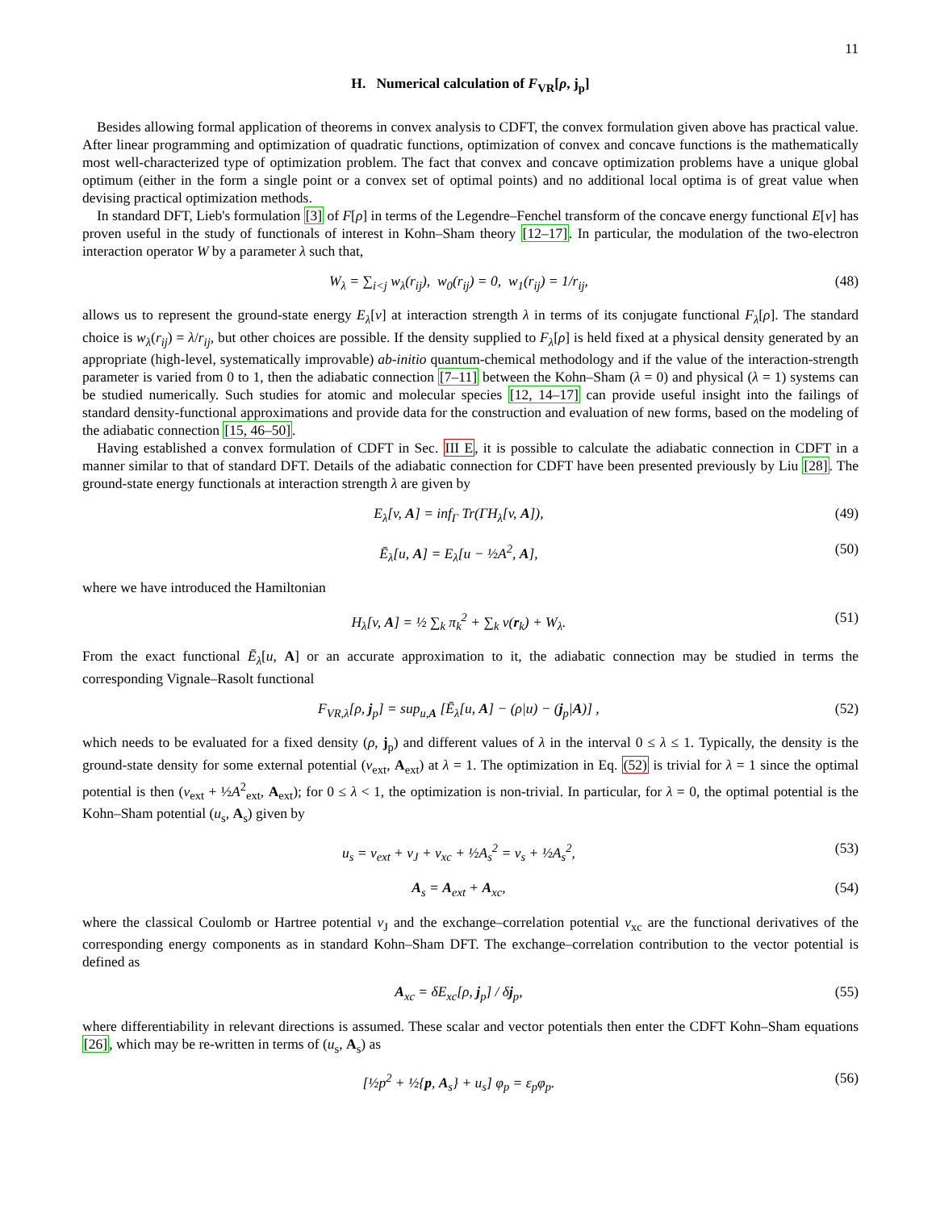11
H. Numerical calculation of F<sub>VR</sub>[ρ, j<sub>p</sub>]
Besides allowing formal application of theorems in convex analysis to CDFT, the convex formulation given above has practical value. After linear programming and optimization of quadratic functions, optimization of convex and concave functions is the mathematically most well-characterized type of optimization problem. The fact that convex and concave optimization problems have a unique global optimum (either in the form a single point or a convex set of optimal points) and no additional local optima is of great value when devising practical optimization methods.
In standard DFT, Lieb's formulation [3] of F[ρ] in terms of the Legendre–Fenchel transform of the concave energy functional E[v] has proven useful in the study of functionals of interest in Kohn–Sham theory [12–17]. In particular, the modulation of the two-electron interaction operator W by a parameter λ such that,
W<sub>λ</sub> = ∑<sub>i<j</sub> w<sub>λ</sub>(r<sub>ij</sub>), w<sub>0</sub>(r<sub>ij</sub>) = 0, w<sub>1</sub>(r<sub>ij</sub>) = 1/r<sub>ij</sub>, (48)
allows us to represent the ground-state energy E<sub>λ</sub>[v] at interaction strength λ in terms of its conjugate functional F<sub>λ</sub>[ρ]. The standard choice is w<sub>λ</sub>(r<sub>ij</sub>) = λ/r<sub>ij</sub>, but other choices are possible. If the density supplied to F<sub>λ</sub>[ρ] is held fixed at a physical density generated by an appropriate (high-level, systematically improvable) ab-initio quantum-chemical methodology and if the value of the interaction-strength parameter is varied from 0 to 1, then the adiabatic connection [7–11] between the Kohn–Sham (λ = 0) and physical (λ = 1) systems can be studied numerically. Such studies for atomic and molecular species [12, 14–17] can provide useful insight into the failings of standard density-functional approximations and provide data for the construction and evaluation of new forms, based on the modeling of the adiabatic connection [15, 46–50].
Having established a convex formulation of CDFT in Sec. III E, it is possible to calculate the adiabatic connection in CDFT in a manner similar to that of standard DFT. Details of the adiabatic connection for CDFT have been presented previously by Liu [28]. The ground-state energy functionals at interaction strength λ are given by
E<sub>λ</sub>[v, A] = inf<sub>Γ</sub> Tr(ΓH<sub>λ</sub>[v, A]), (49)
Ē<sub>λ</sub>[u, A] = E<sub>λ</sub>[u − ½A<sup>2</sup>, A], (50)
where we have introduced the Hamiltonian
H<sub>λ</sub>[v, A] = ½ ∑<sub>k</sub> π<sub>k</sub><sup>2</sup> + ∑<sub>k</sub> v(r<sub>k</sub>) + W<sub>λ</sub>. (51)
From the exact functional Ē<sub>λ</sub>[u, A] or an accurate approximation to it, the adiabatic connection may be studied in terms the corresponding Vignale–Rasolt functional
F<sub>VR,λ</sub>[ρ, j<sub>p</sub>] = sup<sub>u,A</sub> [Ē<sub>λ</sub>[u, A] − (ρ|u) − (j<sub>p</sub>|A)] , (52)
which needs to be evaluated for a fixed density (ρ, j<sub>p</sub>) and different values of λ in the interval 0 ≤ λ ≤ 1. Typically, the density is the ground-state density for some external potential (v<sub>ext</sub>, A<sub>ext</sub>) at λ = 1. The optimization in Eq. (52) is trivial for λ = 1 since the optimal potential is then (v<sub>ext</sub> + ½A<sup>2</sup><sub>ext</sub>, A<sub>ext</sub>); for 0 ≤ λ < 1, the optimization is non-trivial. In particular, for λ = 0, the optimal potential is the Kohn–Sham potential (u<sub>s</sub>, A<sub>s</sub>) given by
u<sub>s</sub> = v<sub>ext</sub> + v<sub>J</sub> + v<sub>xc</sub> + ½A<sub>s</sub><sup>2</sup> = v<sub>s</sub> + ½A<sub>s</sub><sup>2</sup>, (53)
A<sub>s</sub> = A<sub>ext</sub> + A<sub>xc</sub>, (54)
where the classical Coulomb or Hartree potential v<sub>J</sub> and the exchange–correlation potential v<sub>xc</sub> are the functional derivatives of the corresponding energy components as in standard Kohn–Sham DFT. The exchange–correlation contribution to the vector potential is defined as
A<sub>xc</sub> = δE<sub>xc</sub>[ρ, j<sub>p</sub>] / δj<sub>p</sub>, (55)
where differentiability in relevant directions is assumed. These scalar and vector potentials then enter the CDFT Kohn–Sham equations [26], which may be re-written in terms of (u<sub>s</sub>, A<sub>s</sub>) as
[½p<sup>2</sup> + ½{p, A<sub>s</sub>} + u<sub>s</sub>] φ<sub>p</sub> = ε<sub>p</sub>φ<sub>p</sub>. (56)